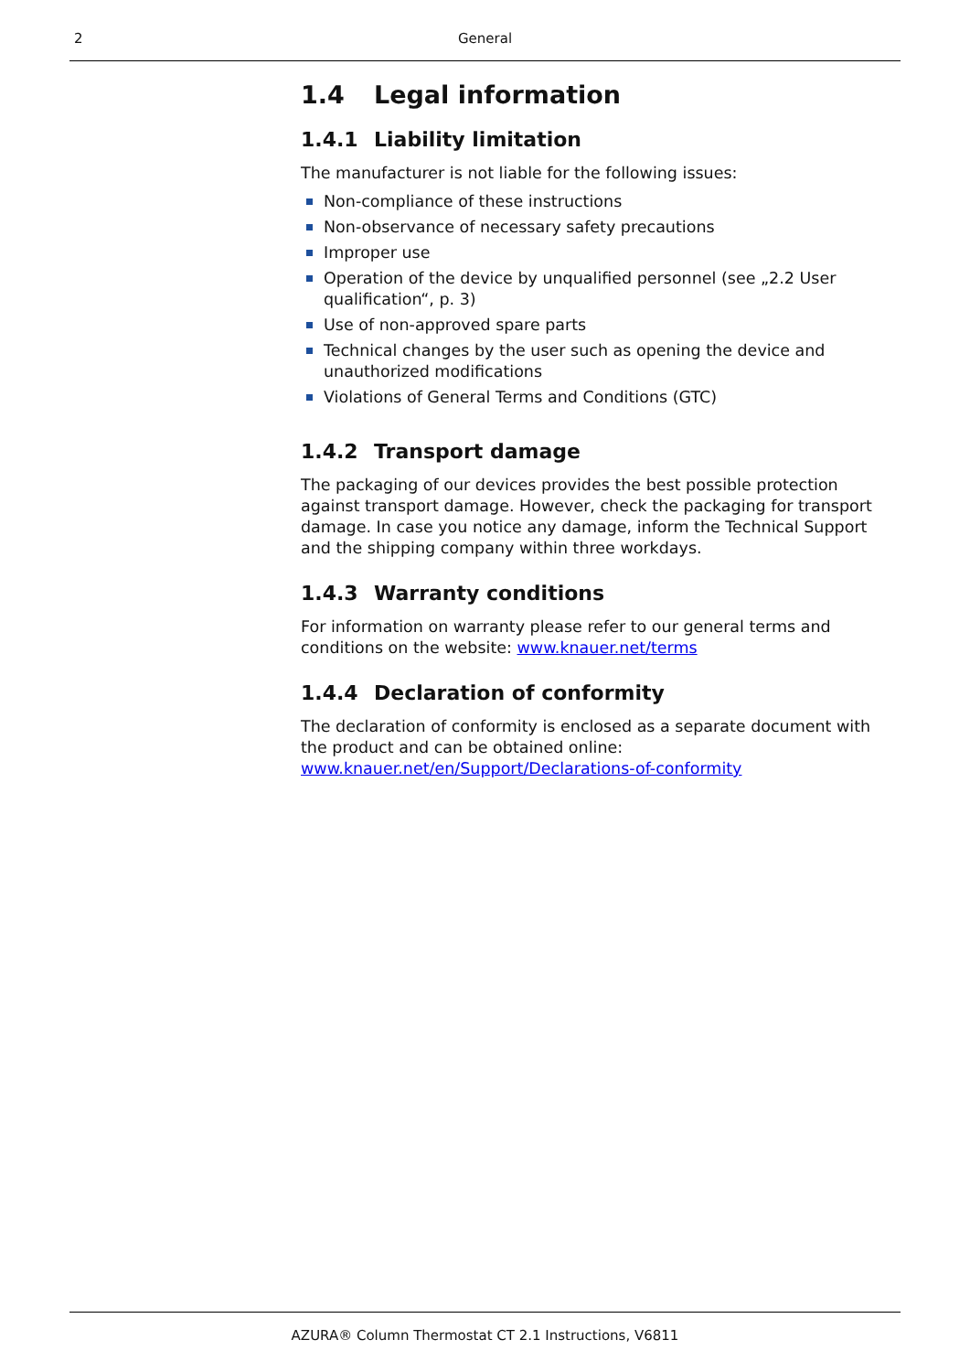2
General
1.4 Legal information
1.4.1 Liability limitation
The manufacturer is not liable for the following issues:
Non-compliance of these instructions
Non-observance of necessary safety precautions
Improper use
Operation of the device by unqualified personnel (see „2.2 User qualification“, p. 3)
Use of non-approved spare parts
Technical changes by the user such as opening the device and unauthorized modifications
Violations of General Terms and Conditions (GTC)
1.4.2 Transport damage
The packaging of our devices provides the best possible protection against transport damage. However, check the packaging for transport damage. In case you notice any damage, inform the Technical Support and the shipping company within three workdays.
1.4.3 Warranty conditions
For information on warranty please refer to our general terms and conditions on the website: www.knauer.net/terms
1.4.4 Declaration of conformity
The declaration of conformity is enclosed as a separate document with the product and can be obtained online:
www.knauer.net/en/Support/Declarations-of-conformity
AZURA® Column Thermostat CT 2.1 Instructions, V6811